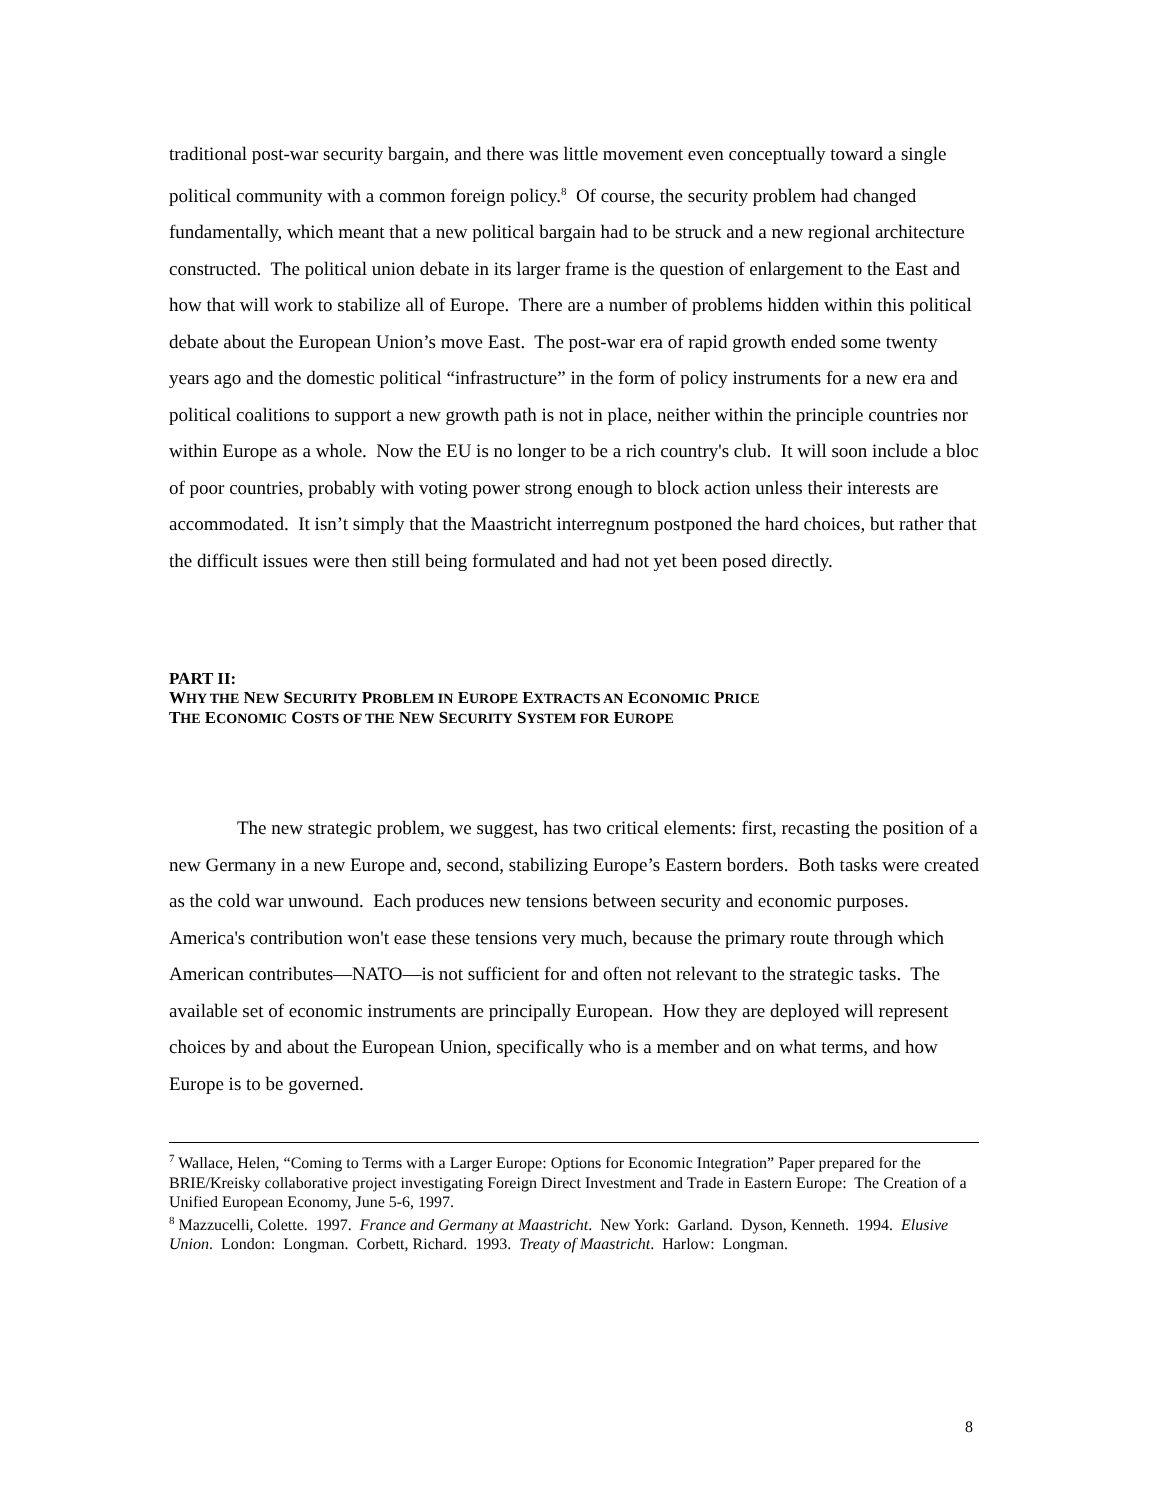traditional post-war security bargain, and there was little movement even conceptually toward a single political community with a common foreign policy.<sup>8</sup> Of course, the security problem had changed fundamentally, which meant that a new political bargain had to be struck and a new regional architecture constructed. The political union debate in its larger frame is the question of enlargement to the East and how that will work to stabilize all of Europe. There are a number of problems hidden within this political debate about the European Union’s move East. The post-war era of rapid growth ended some twenty years ago and the domestic political “infrastructure” in the form of policy instruments for a new era and political coalitions to support a new growth path is not in place, neither within the principle countries nor within Europe as a whole. Now the EU is no longer to be a rich country's club. It will soon include a bloc of poor countries, probably with voting power strong enough to block action unless their interests are accommodated. It isn’t simply that the Maastricht interregnum postponed the hard choices, but rather that the difficult issues were then still being formulated and had not yet been posed directly.
PART II:
WHY THE NEW SECURITY PROBLEM IN EUROPE EXTRACTS AN ECONOMIC PRICE
THE ECONOMIC COSTS OF THE NEW SECURITY SYSTEM FOR EUROPE
The new strategic problem, we suggest, has two critical elements: first, recasting the position of a new Germany in a new Europe and, second, stabilizing Europe’s Eastern borders. Both tasks were created as the cold war unwound. Each produces new tensions between security and economic purposes. America's contribution won't ease these tensions very much, because the primary route through which American contributes—NATO—is not sufficient for and often not relevant to the strategic tasks. The available set of economic instruments are principally European. How they are deployed will represent choices by and about the European Union, specifically who is a member and on what terms, and how Europe is to be governed.
<sup>7</sup> Wallace, Helen, “Coming to Terms with a Larger Europe: Options for Economic Integration” Paper prepared for the BRIE/Kreisky collaborative project investigating Foreign Direct Investment and Trade in Eastern Europe: The Creation of a Unified European Economy, June 5-6, 1997.
<sup>8</sup> Mazzucelli, Colette. 1997. France and Germany at Maastricht. New York: Garland. Dyson, Kenneth. 1994. Elusive Union. London: Longman. Corbett, Richard. 1993. Treaty of Maastricht. Harlow: Longman.
8